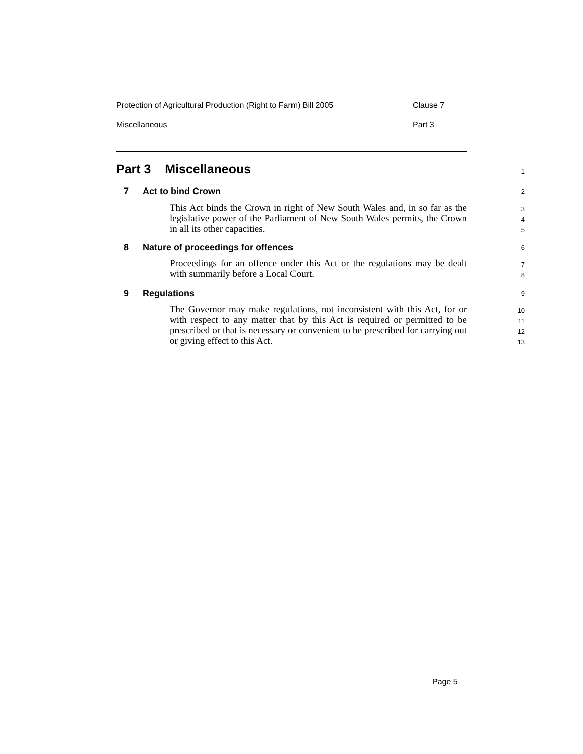Protection of Agricultural Production (Right to Farm) Bill 2005 Clause 7
Miscellaneous Part 3
Part 3 Miscellaneous 1
7 Act to bind Crown 2
This Act binds the Crown in right of New South Wales and, in so far as the legislative power of the Parliament of New South Wales permits, the Crown in all its other capacities.
3
4
5
8
Nature of proceedings for offences
6
Proceedings for an offence under this Act or the regulations may be dealt with summarily before a Local Court.
7
8
9 Regulations 9
The Governor may make regulations, not inconsistent with this Act, for or with respect to any matter that by this Act is required or permitted to be prescribed or that is necessary or convenient to be prescribed for carrying out or giving effect to this Act.
10
11
12
13
Page 5